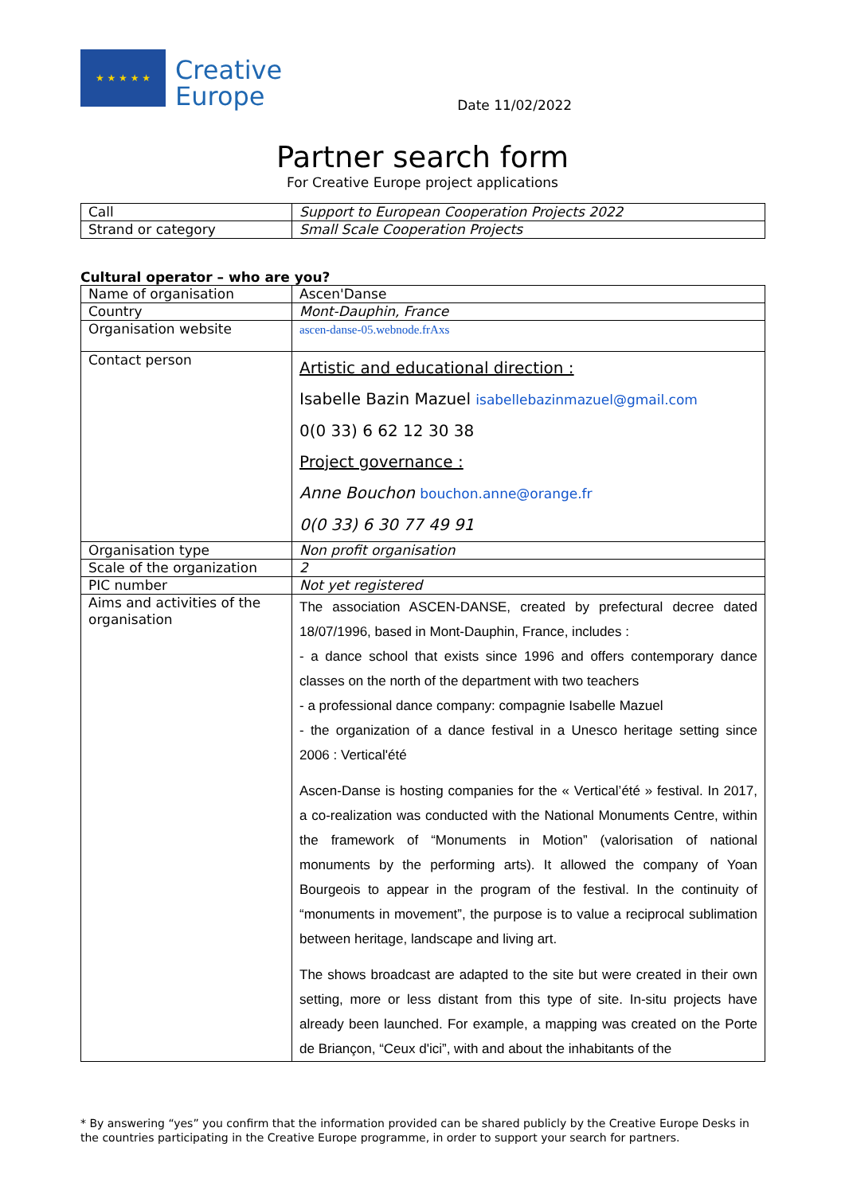★ ★ ★ ★ ★
Creative
Europe
Date 11/02/2022
Partner search form
For Creative Europe project applications
| Call | Support to European Cooperation Projects 2022 |
| Strand or category | Small Scale Cooperation Projects |
Cultural operator – who are you?
| Name of organisation | Ascen'Danse |
| Country | Mont-Dauphin, France |
| Organisation website | ascen-danse-05.webnode.frAxs |
| Contact person | Artistic and educational direction : Isabelle Bazin Mazuel isabellebazinmazuel@gmail.com 0(0 33) 6 62 12 30 38 Project governance : Anne Bouchon bouchon.anne@orange.fr 0(0 33) 6 30 77 49 91 |
| Organisation type | Non profit organisation |
| Scale of the organization | 2 |
| PIC number | Not yet registered |
| Aims and activities of the organisation | The association ASCEN-DANSE, created by prefectural decree dated 18/07/1996, based in Mont-Dauphin, France, includes : - a dance school that exists since 1996 and offers contemporary dance classes on the north of the department with two teachers - a professional dance company: compagnie Isabelle Mazuel - the organization of a dance festival in a Unesco heritage setting since 2006 : Vertical'été Ascen-Danse is hosting companies for the « Vertical’été » festival. In 2017, a co-realization was conducted with the National Monuments Centre, within the framework of “Monuments in Motion” (valorisation of national monuments by the performing arts). It allowed the company of Yoan Bourgeois to appear in the program of the festival. In the continuity of “monuments in movement”, the purpose is to value a reciprocal sublimation between heritage, landscape and living art. The shows broadcast are adapted to the site but were created in their own setting, more or less distant from this type of site. In-situ projects have already been launched. For example, a mapping was created on the Porte de Briançon, “Ceux d'ici”, with and about the inhabitants of the |
* By answering “yes” you confirm that the information provided can be shared publicly by the Creative Europe Desks in the countries participating in the Creative Europe programme, in order to support your search for partners.